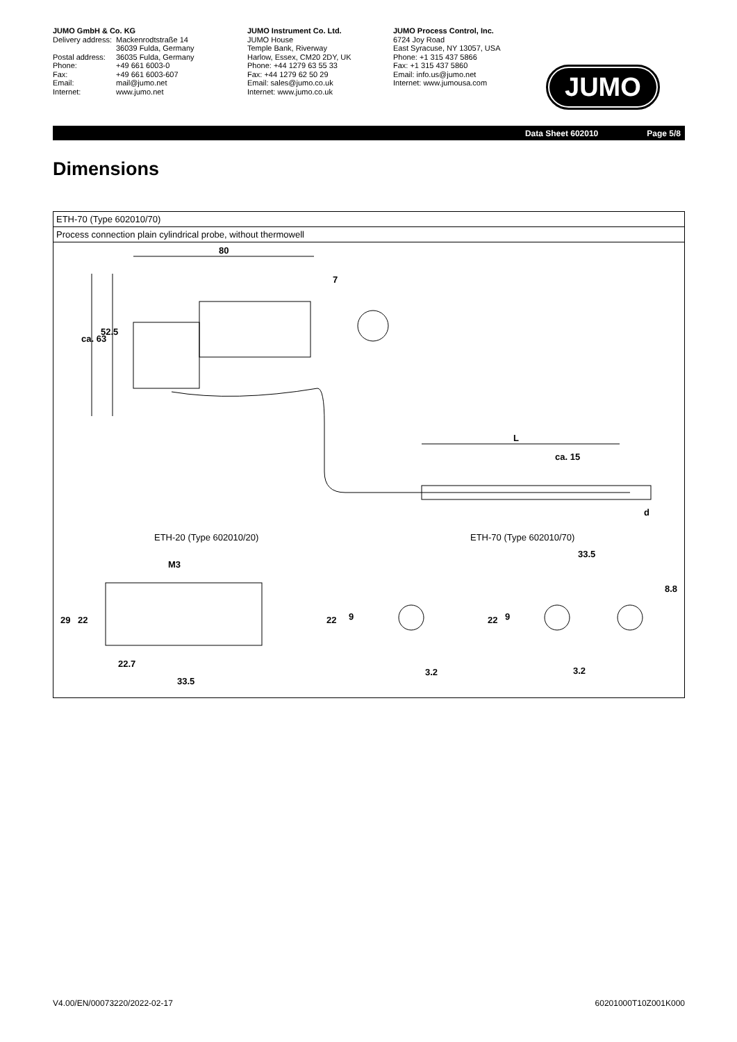JUMO GmbH & Co. KG
| Delivery address: | Mackenrodtstraße 14 36039 Fulda, Germany |
| Postal address: | 36035 Fulda, Germany |
| Phone: | +49 661 6003-0 |
| Fax: | +49 661 6003-607 |
| Email: | mail@jumo.net |
| Internet: | www.jumo.net |
JUMO Instrument Co. Ltd.
JUMO House
Temple Bank, Riverway
Harlow, Essex, CM20 2DY, UK
Phone: +44 1279 63 55 33
Fax: +44 1279 62 50 29
Email: sales@jumo.co.uk
Internet: www.jumo.co.uk
JUMO Process Control, Inc.
6724 Joy Road
East Syracuse, NY 13057, USA
Phone: +1 315 437 5866
Fax: +1 315 437 5860
Email: info.us@jumo.net
Internet: www.jumousa.com
JUMO
Data Sheet 602010 Page 5/8
Dimensions
ETH-70 (Type 602010/70)
Process connection plain cylindrical probe, without thermowell
80
7
52.5
ca. 63
L
ca. 15
d
ETH-20 (Type 602010/20) ETH-70 (Type 602010/70)
33.5
M3
8.8
29 22 22 9 22 9
22.7
3.2 3.2
33.5
V4.00/EN/00073220/2022-02-17 60201000T10Z001K000